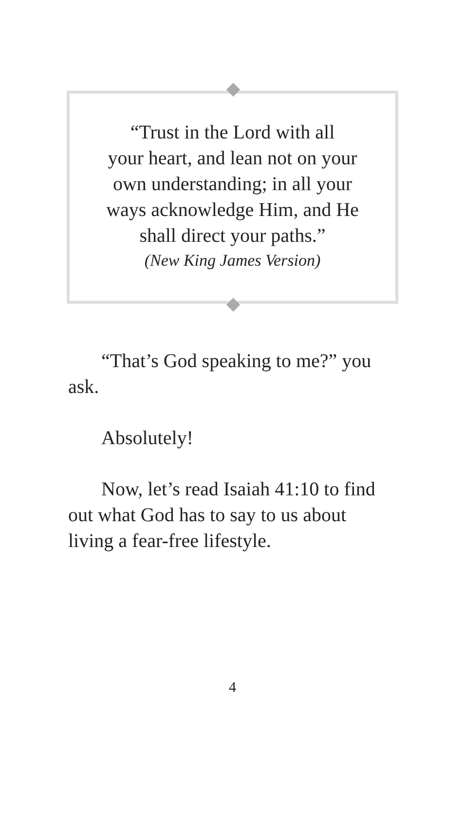“Trust in the Lord with all
your heart, and lean not on your
own understanding; in all your
ways acknowledge Him, and He
shall direct your paths.”
(New King James Version)
“That’s God speaking to me?” you ask.
Absolutely!
Now, let’s read Isaiah 41:10 to find out what God has to say to us about living a fear-free lifestyle.
4